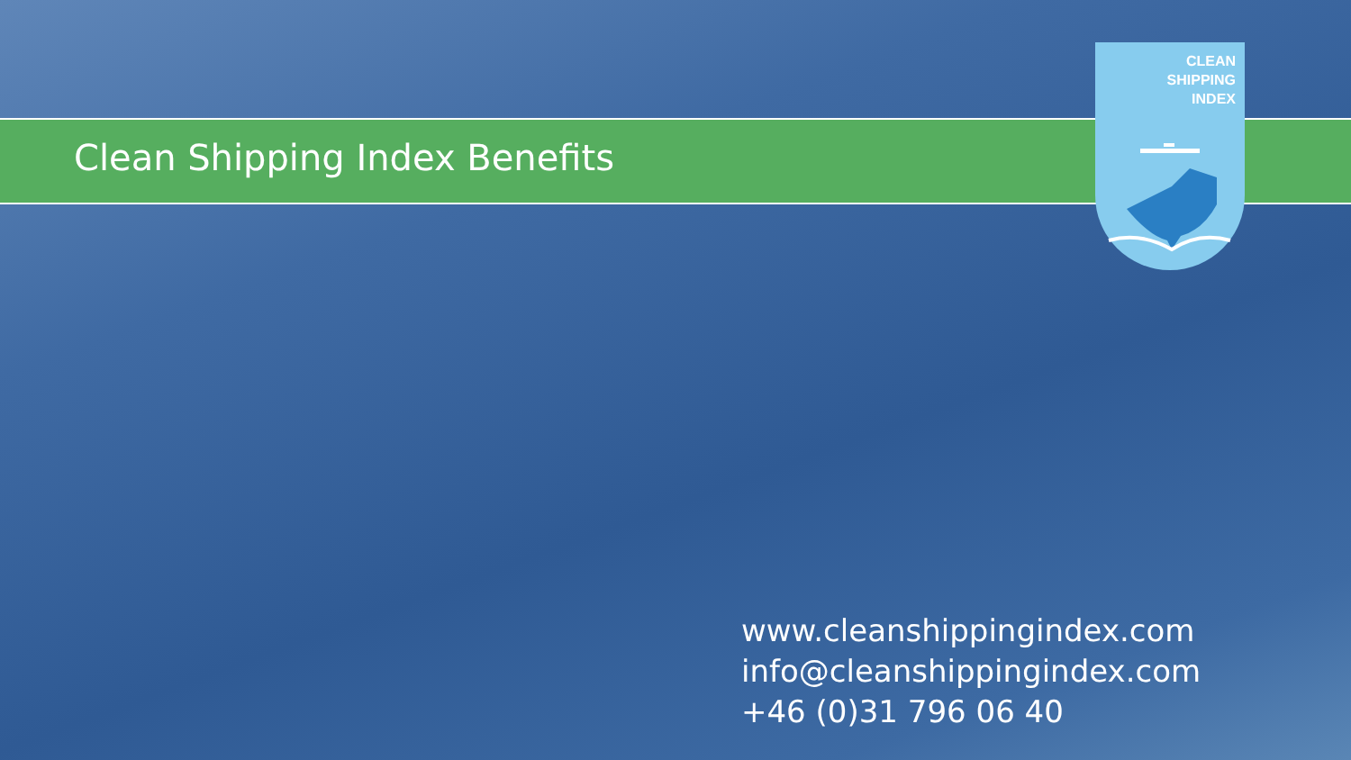Clean Shipping Index Benefits
CLEAN
SHIPPING
INDEX
www.cleanshippingindex.com
info@cleanshippingindex.com
+46 (0)31 796 06 40